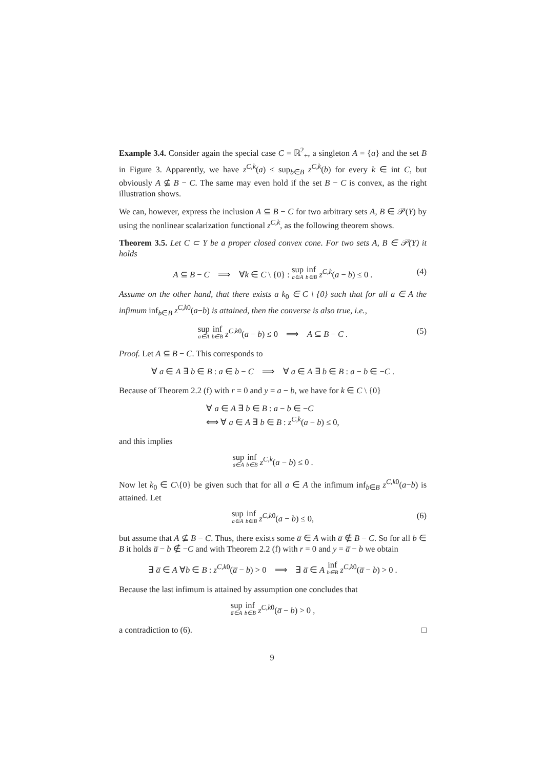Example 3.4. Consider again the special case C = ℝ<sup>2</sup><sub>+</sub>, a singleton A = {a} and the set B in Figure 3. Apparently, we have z<sup>C,k</sup>(a) ≤ sup<sub>b∈B</sub> z<sup>C,k</sup>(b) for every k ∈ int C, but obviously A ⊈ B − C. The same may even hold if the set B − C is convex, as the right illustration shows.
We can, however, express the inclusion A ⊆ B − C for two arbitrary sets A, B ∈ 𝒫(Y) by using the nonlinear scalarization functional z<sup>C,k</sup>, as the following theorem shows.
Theorem 3.5. Let C ⊂ Y be a proper closed convex cone. For two sets A, B ∈ 𝒫(Y) it holds
A ⊆ B − C ⟹ ∀k ∈ C \ {0} : sup a∈A inf b∈B z<sup>C,k</sup>(a − b) ≤ 0 . (4)
Assume on the other hand, that there exists a k<sub>0</sub> ∈ C \ {0} such that for all a ∈ A the infimum inf<sub>b∈B</sub> z<sup>C,k0</sup>(a−b) is attained, then the converse is also true, i.e.,
sup a∈A inf b∈B z<sup>C,k0</sup>(a − b) ≤ 0 ⟹ A ⊆ B − C . (5)
Proof. Let A ⊆ B − C. This corresponds to
∀ a ∈ A ∃ b ∈ B : a ∈ b − C ⟹ ∀ a ∈ A ∃ b ∈ B : a − b ∈ −C .
Because of Theorem 2.2 (f) with r = 0 and y = a − b, we have for k ∈ C \ {0}
∀ a ∈ A ∃ b ∈ B : a − b ∈ −C
⟺ ∀ a ∈ A ∃ b ∈ B : z<sup>C,k</sup>(a − b) ≤ 0,
and this implies
sup a∈A inf b∈B z<sup>C,k</sup>(a − b) ≤ 0 .
Now let k<sub>0</sub> ∈ C\{0} be given such that for all a ∈ A the infimum inf<sub>b∈B</sub> z<sup>C,k0</sup>(a−b) is attained. Let
sup a∈A inf b∈B z<sup>C,k0</sup>(a − b) ≤ 0, (6)
but assume that A ⊈ B − C. Thus, there exists some a̅ ∈ A with a̅ ∉ B − C. So for all b ∈ B it holds a̅ − b ∉ −C and with Theorem 2.2 (f) with r = 0 and y = a̅ − b we obtain
∃ a̅ ∈ A ∀b ∈ B : z<sup>C,k0</sup>(a̅ − b) > 0 ⟹ ∃ a̅ ∈ A inf b∈B z<sup>C,k0</sup>(a̅ − b) > 0 .
Because the last infimum is attained by assumption one concludes that
sup a̅∈A inf b∈B z<sup>C,k0</sup>(a̅ − b) > 0 ,
a contradiction to (6). □
9